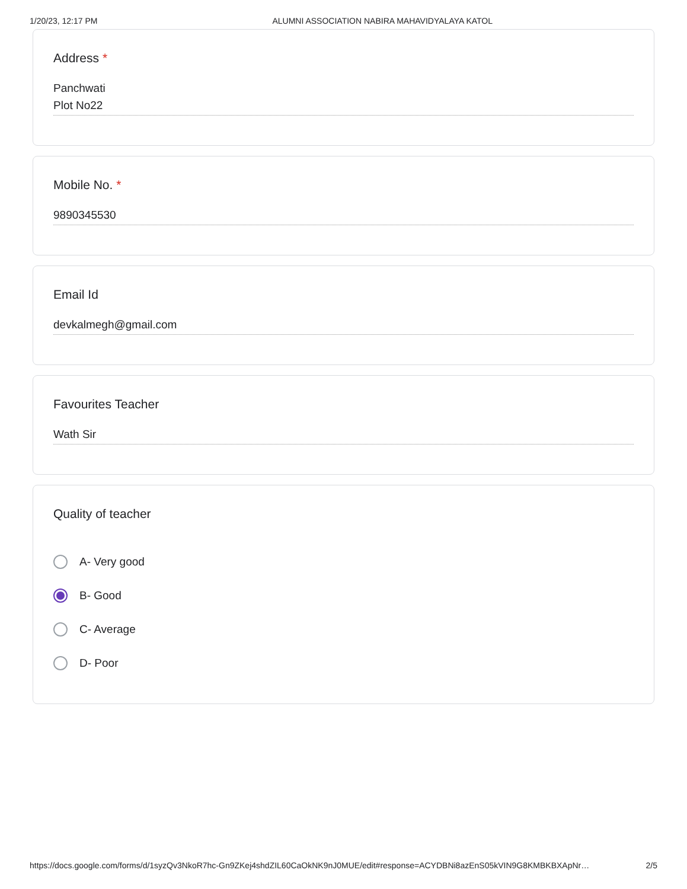1/20/23, 12:17 PM ALUMNI ASSOCIATION NABIRA MAHAVIDYALAYA KATOL
Address *
Panchwati
Plot No22
Mobile No. *
9890345530
Email Id
devkalmegh@gmail.com
Favourites Teacher
Wath Sir
Quality of teacher
A- Very good
B- Good
C- Average
D- Poor
https://docs.google.com/forms/d/1syzQv3NkoR7hc-Gn9ZKej4shdZIL60CaOkNK9nJ0MUE/edit#response=ACYDBNi8azEnS05kVIN9G8KMBKBXApNr… 2/5